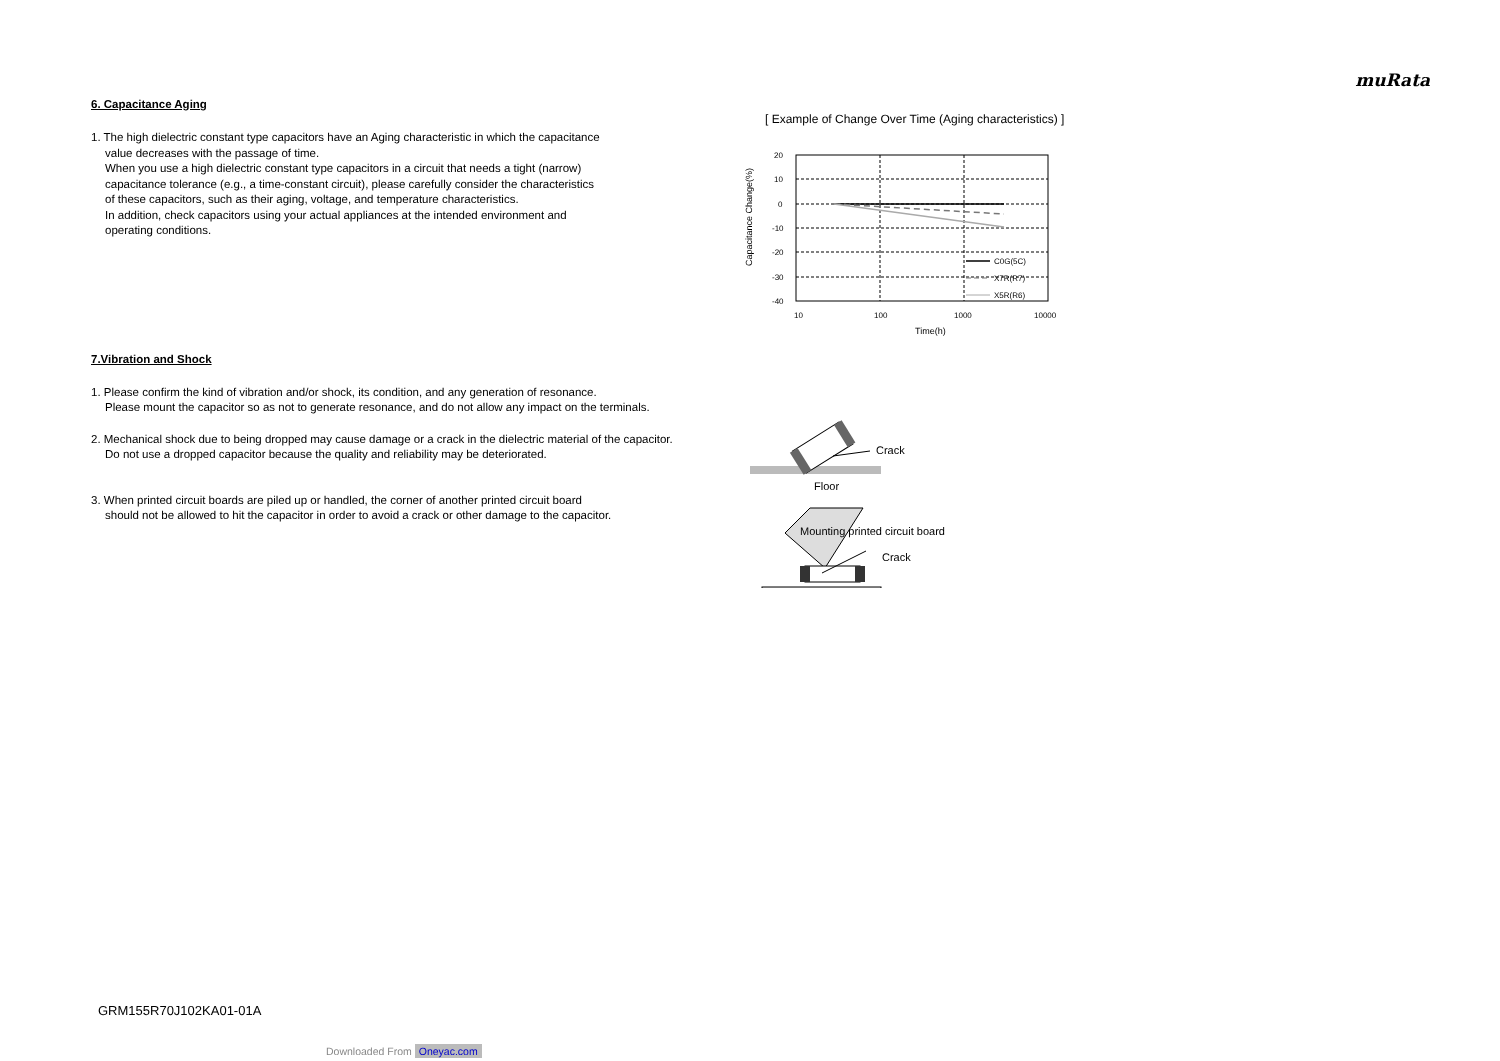muRata
6. Capacitance Aging
1. The high dielectric constant type capacitors have an Aging characteristic in which the capacitance
value decreases with the passage of time.
When you use a high dielectric constant type capacitors in a circuit that needs a tight (narrow)
capacitance tolerance (e.g., a time-constant circuit), please carefully consider the characteristics
of these capacitors, such as their aging, voltage, and temperature characteristics.
In addition, check capacitors using your actual appliances at the intended environment and
operating conditions.
7.Vibration and Shock
1. Please confirm the kind of vibration and/or shock, its condition, and any generation of resonance.
Please mount the capacitor so as not to generate resonance, and do not allow any impact on the terminals.
2. Mechanical shock due to being dropped may cause damage or a crack in the dielectric material of the capacitor.
Do not use a dropped capacitor because the quality and reliability may be deteriorated.
3. When printed circuit boards are piled up or handled, the corner of another printed circuit board
should not be allowed to hit the capacitor in order to avoid a crack or other damage to the capacitor.
[ Example of Change Over Time (Aging characteristics) ]
20
10
0
-10
-20
-30
-40
10
100
1000
10000
Time(h)
Capacitance Change(%)
C0G(5C)
X7R(R7)
X5R(R6)
Crack
Floor
Mounting printed circuit board
Crack
GRM155R70J102KA01-01A
Downloaded From Oneyac.com